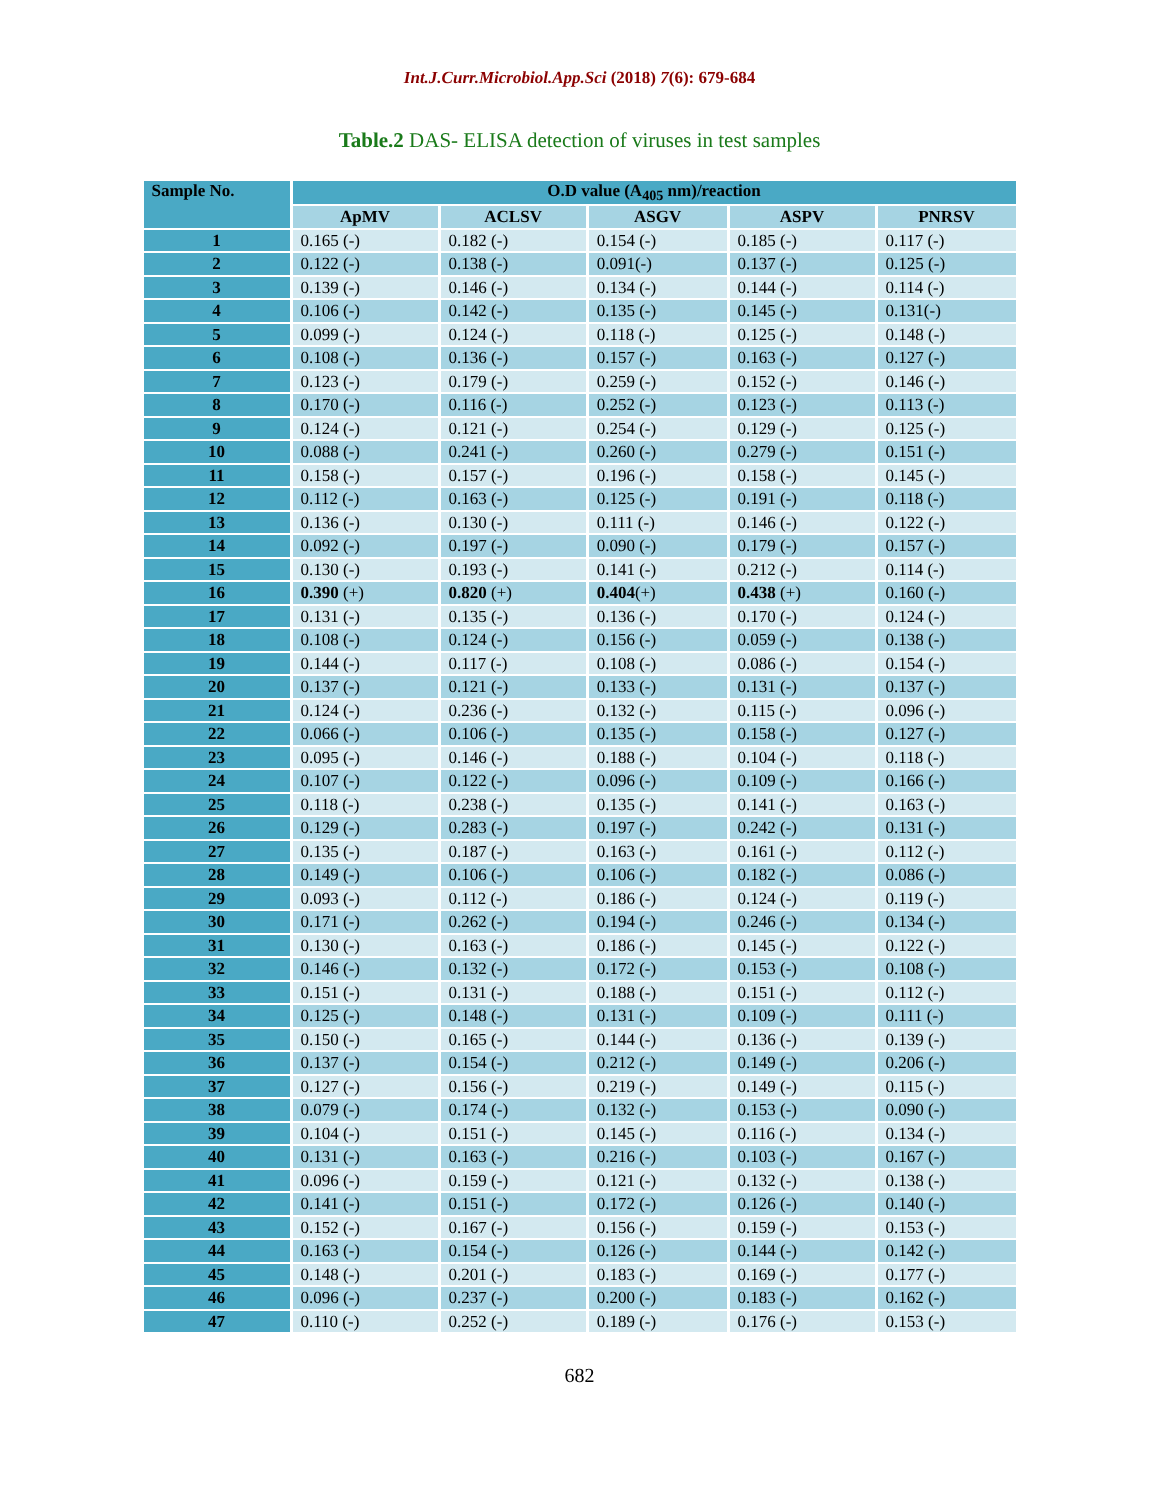Int.J.Curr.Microbiol.App.Sci (2018) 7(6): 679-684
Table.2 DAS- ELISA detection of viruses in test samples
| Sample No. | O.D value (A<sub>405</sub> nm)/reaction | | | | |
| --- | --- | --- | --- | --- | --- |
| | ApMV | ACLSV | ASGV | ASPV | PNRSV |
| 1 | 0.165 (-) | 0.182 (-) | 0.154 (-) | 0.185 (-) | 0.117 (-) |
| 2 | 0.122 (-) | 0.138 (-) | 0.091(-) | 0.137 (-) | 0.125 (-) |
| 3 | 0.139 (-) | 0.146 (-) | 0.134 (-) | 0.144 (-) | 0.114 (-) |
| 4 | 0.106 (-) | 0.142 (-) | 0.135 (-) | 0.145 (-) | 0.131(-) |
| 5 | 0.099 (-) | 0.124 (-) | 0.118 (-) | 0.125 (-) | 0.148 (-) |
| 6 | 0.108 (-) | 0.136 (-) | 0.157 (-) | 0.163 (-) | 0.127 (-) |
| 7 | 0.123 (-) | 0.179 (-) | 0.259 (-) | 0.152 (-) | 0.146 (-) |
| 8 | 0.170 (-) | 0.116 (-) | 0.252 (-) | 0.123 (-) | 0.113 (-) |
| 9 | 0.124 (-) | 0.121 (-) | 0.254 (-) | 0.129 (-) | 0.125 (-) |
| 10 | 0.088 (-) | 0.241 (-) | 0.260 (-) | 0.279 (-) | 0.151 (-) |
| 11 | 0.158 (-) | 0.157 (-) | 0.196 (-) | 0.158 (-) | 0.145 (-) |
| 12 | 0.112 (-) | 0.163 (-) | 0.125 (-) | 0.191 (-) | 0.118 (-) |
| 13 | 0.136 (-) | 0.130 (-) | 0.111 (-) | 0.146 (-) | 0.122 (-) |
| 14 | 0.092 (-) | 0.197 (-) | 0.090 (-) | 0.179 (-) | 0.157 (-) |
| 15 | 0.130 (-) | 0.193 (-) | 0.141 (-) | 0.212 (-) | 0.114 (-) |
| 16 | 0.390 (+) | 0.820 (+) | 0.404 (+) | 0.438 (+) | 0.160 (-) |
| 17 | 0.131 (-) | 0.135 (-) | 0.136 (-) | 0.170 (-) | 0.124 (-) |
| 18 | 0.108 (-) | 0.124 (-) | 0.156 (-) | 0.059 (-) | 0.138 (-) |
| 19 | 0.144 (-) | 0.117 (-) | 0.108 (-) | 0.086 (-) | 0.154 (-) |
| 20 | 0.137 (-) | 0.121 (-) | 0.133 (-) | 0.131 (-) | 0.137 (-) |
| 21 | 0.124 (-) | 0.236 (-) | 0.132 (-) | 0.115 (-) | 0.096 (-) |
| 22 | 0.066 (-) | 0.106 (-) | 0.135 (-) | 0.158 (-) | 0.127 (-) |
| 23 | 0.095 (-) | 0.146 (-) | 0.188 (-) | 0.104 (-) | 0.118 (-) |
| 24 | 0.107 (-) | 0.122 (-) | 0.096 (-) | 0.109 (-) | 0.166 (-) |
| 25 | 0.118 (-) | 0.238 (-) | 0.135 (-) | 0.141 (-) | 0.163 (-) |
| 26 | 0.129 (-) | 0.283 (-) | 0.197 (-) | 0.242 (-) | 0.131 (-) |
| 27 | 0.135 (-) | 0.187 (-) | 0.163 (-) | 0.161 (-) | 0.112 (-) |
| 28 | 0.149 (-) | 0.106 (-) | 0.106 (-) | 0.182 (-) | 0.086 (-) |
| 29 | 0.093 (-) | 0.112 (-) | 0.186 (-) | 0.124 (-) | 0.119 (-) |
| 30 | 0.171 (-) | 0.262 (-) | 0.194 (-) | 0.246 (-) | 0.134 (-) |
| 31 | 0.130 (-) | 0.163 (-) | 0.186 (-) | 0.145 (-) | 0.122 (-) |
| 32 | 0.146 (-) | 0.132 (-) | 0.172 (-) | 0.153 (-) | 0.108 (-) |
| 33 | 0.151 (-) | 0.131 (-) | 0.188 (-) | 0.151 (-) | 0.112 (-) |
| 34 | 0.125 (-) | 0.148 (-) | 0.131 (-) | 0.109 (-) | 0.111 (-) |
| 35 | 0.150 (-) | 0.165 (-) | 0.144 (-) | 0.136 (-) | 0.139 (-) |
| 36 | 0.137 (-) | 0.154 (-) | 0.212 (-) | 0.149 (-) | 0.206 (-) |
| 37 | 0.127 (-) | 0.156 (-) | 0.219 (-) | 0.149 (-) | 0.115 (-) |
| 38 | 0.079 (-) | 0.174 (-) | 0.132 (-) | 0.153 (-) | 0.090 (-) |
| 39 | 0.104 (-) | 0.151 (-) | 0.145 (-) | 0.116 (-) | 0.134 (-) |
| 40 | 0.131 (-) | 0.163 (-) | 0.216 (-) | 0.103 (-) | 0.167 (-) |
| 41 | 0.096 (-) | 0.159 (-) | 0.121 (-) | 0.132 (-) | 0.138 (-) |
| 42 | 0.141 (-) | 0.151 (-) | 0.172 (-) | 0.126 (-) | 0.140 (-) |
| 43 | 0.152 (-) | 0.167 (-) | 0.156 (-) | 0.159 (-) | 0.153 (-) |
| 44 | 0.163 (-) | 0.154 (-) | 0.126 (-) | 0.144 (-) | 0.142 (-) |
| 45 | 0.148 (-) | 0.201 (-) | 0.183 (-) | 0.169 (-) | 0.177 (-) |
| 46 | 0.096 (-) | 0.237 (-) | 0.200 (-) | 0.183 (-) | 0.162 (-) |
| 47 | 0.110 (-) | 0.252 (-) | 0.189 (-) | 0.176 (-) | 0.153 (-) |
682